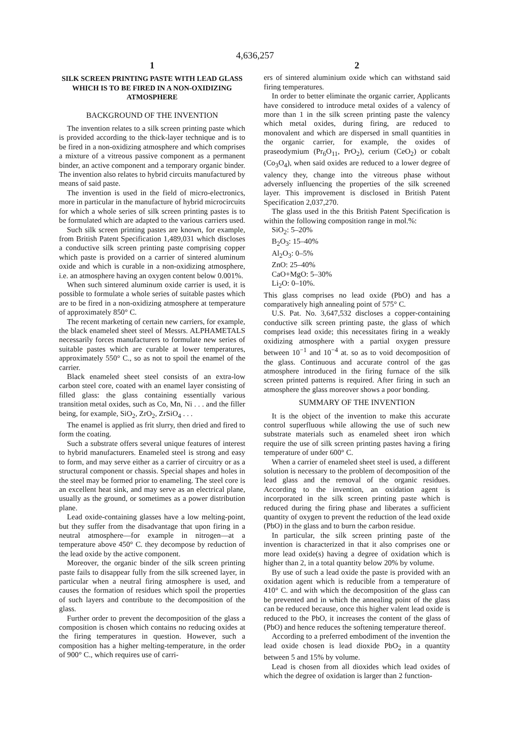4,636,257
1
SILK SCREEN PRINTING PASTE WITH LEAD GLASS WHICH IS TO BE FIRED IN A NON-OXIDIZING ATMOSPHERE
BACKGROUND OF THE INVENTION
The invention relates to a silk screen printing paste which is provided according to the thick-layer technique and is to be fired in a non-oxidizing atmosphere and which comprises a mixture of a vitreous passive component as a permanent binder, an active component and a temporary organic binder. The invention also relates to hybrid circuits manufactured by means of said paste.
The invention is used in the field of micro-electronics, more in particular in the manufacture of hybrid microcircuits for which a whole series of silk screen printing pastes is to be formulated which are adapted to the various carriers used.
Such silk screen printing pastes are known, for example, from British Patent Specification 1,489,031 which discloses a conductive silk screen printing paste comprising copper which paste is provided on a carrier of sintered aluminum oxide and which is curable in a non-oxidizing atmosphere, i.e. an atmosphere having an oxygen content below 0.001%.
When such sintered aluminum oxide carrier is used, it is possible to formulate a whole series of suitable pastes which are to be fired in a non-oxidizing atmosphere at temperature of approximately 850° C.
The recent marketing of certain new carriers, for example, the black enameled sheet steel of Messrs. ALPHAMETALS necessarily forces manufacturers to formulate new series of suitable pastes which are curable at lower temperatures, approximately 550° C., so as not to spoil the enamel of the carrier.
Black enameled sheet steel consists of an extra-low carbon steel core, coated with an enamel layer consisting of filled glass: the glass containing essentially various transition metal oxides, such as Co, Mn, Ni . . . and the filler being, for example, SiO<sub>2</sub>, ZrO<sub>2</sub>, ZrSiO<sub>4</sub> . . .
The enamel is applied as frit slurry, then dried and fired to form the coating.
Such a substrate offers several unique features of interest to hybrid manufacturers. Enameled steel is strong and easy to form, and may serve either as a carrier of circuitry or as a structural component or chassis. Special shapes and holes in the steel may be formed prior to enameling. The steel core is an excellent heat sink, and may serve as an electrical plane, usually as the ground, or sometimes as a power distribution plane.
Lead oxide-containing glasses have a low melting-point, but they suffer from the disadvantage that upon firing in a neutral atmosphere—for example in nitrogen—at a temperature above 450° C. they decompose by reduction of the lead oxide by the active component.
Moreover, the organic binder of the silk screen printing paste fails to disappear fully from the silk screened layer, in particular when a neutral firing atmosphere is used, and causes the formation of residues which spoil the properties of such layers and contribute to the decomposition of the glass.
Further order to prevent the decomposition of the glass a composition is chosen which contains no reducing oxides at the firing temperatures in question. However, such a composition has a higher melting-temperature, in the order of 900° C., which requires use of carri-
2
ers of sintered aluminium oxide which can withstand said firing temperatures.
In order to better eliminate the organic carrier, Applicants have considered to introduce metal oxides of a valency of more than 1 in the silk screen printing paste the valency which metal oxides, during firing, are reduced to monovalent and which are dispersed in small quantities in the organic carrier, for example, the oxides of praseodymium (Pr<sub>6</sub>O<sub>11</sub>, PrO<sub>2</sub>), cerium (CeO<sub>2</sub>) or cobalt (Co<sub>3</sub>O<sub>4</sub>), when said oxides are reduced to a lower degree of valency they, change into the vitreous phase without adversely influencing the properties of the silk screened layer. This improvement is disclosed in British Patent Specification 2,037,270.
The glass used in the this British Patent Specification is within the following composition range in mol.%:
SiO<sub>2</sub>: 5–20%
B<sub>2</sub>O<sub>3</sub>: 15–40%
Al<sub>2</sub>O<sub>3</sub>: 0–5%
ZnO: 25–40%
CaO+MgO: 5–30%
Li<sub>2</sub>O: 0–10%.
This glass comprises no lead oxide (PbO) and has a comparatively high annealing point of 575° C.
U.S. Pat. No. 3,647,532 discloses a copper-containing conductive silk screen printing paste, the glass of which comprises lead oxide; this necessitates firing in a weakly oxidizing atmosphere with a partial oxygen pressure between 10<sup>−1</sup> and 10<sup>−4</sup> at. so as to void decomposition of the glass. Continuous and accurate control of the gas atmosphere introduced in the firing furnace of the silk screen printed patterns is required. After firing in such an atmosphere the glass moreover shows a poor bonding.
SUMMARY OF THE INVENTION
It is the object of the invention to make this accurate control superfluous while allowing the use of such new substrate materials such as enameled sheet iron which require the use of silk screen printing pastes having a firing temperature of under 600° C.
When a carrier of enameled sheet steel is used, a different solution is necessary to the problem of decomposition of the lead glass and the removal of the organic residues. According to the invention, an oxidation agent is incorporated in the silk screen printing paste which is reduced during the firing phase and liberates a sufficient quantity of oxygen to prevent the reduction of the lead oxide (PbO) in the glass and to burn the carbon residue.
In particular, the silk screen printing paste of the invention is characterized in that it also comprises one or more lead oxide(s) having a degree of oxidation which is higher than 2, in a total quantity below 20% by volume.
By use of such a lead oxide the paste is provided with an oxidation agent which is reducible from a temperature of 410° C. and with which the decomposition of the glass can be prevented and in which the annealing point of the glass can be reduced because, once this higher valent lead oxide is reduced to the PbO, it increases the content of the glass of (PbO) and hence reduces the softening temperature thereof.
According to a preferred embodiment of the invention the lead oxide chosen is lead dioxide PbO<sub>2</sub> in a quantity between 5 and 15% by volume.
Lead is chosen from all dioxides which lead oxides of which the degree of oxidation is larger than 2 function-